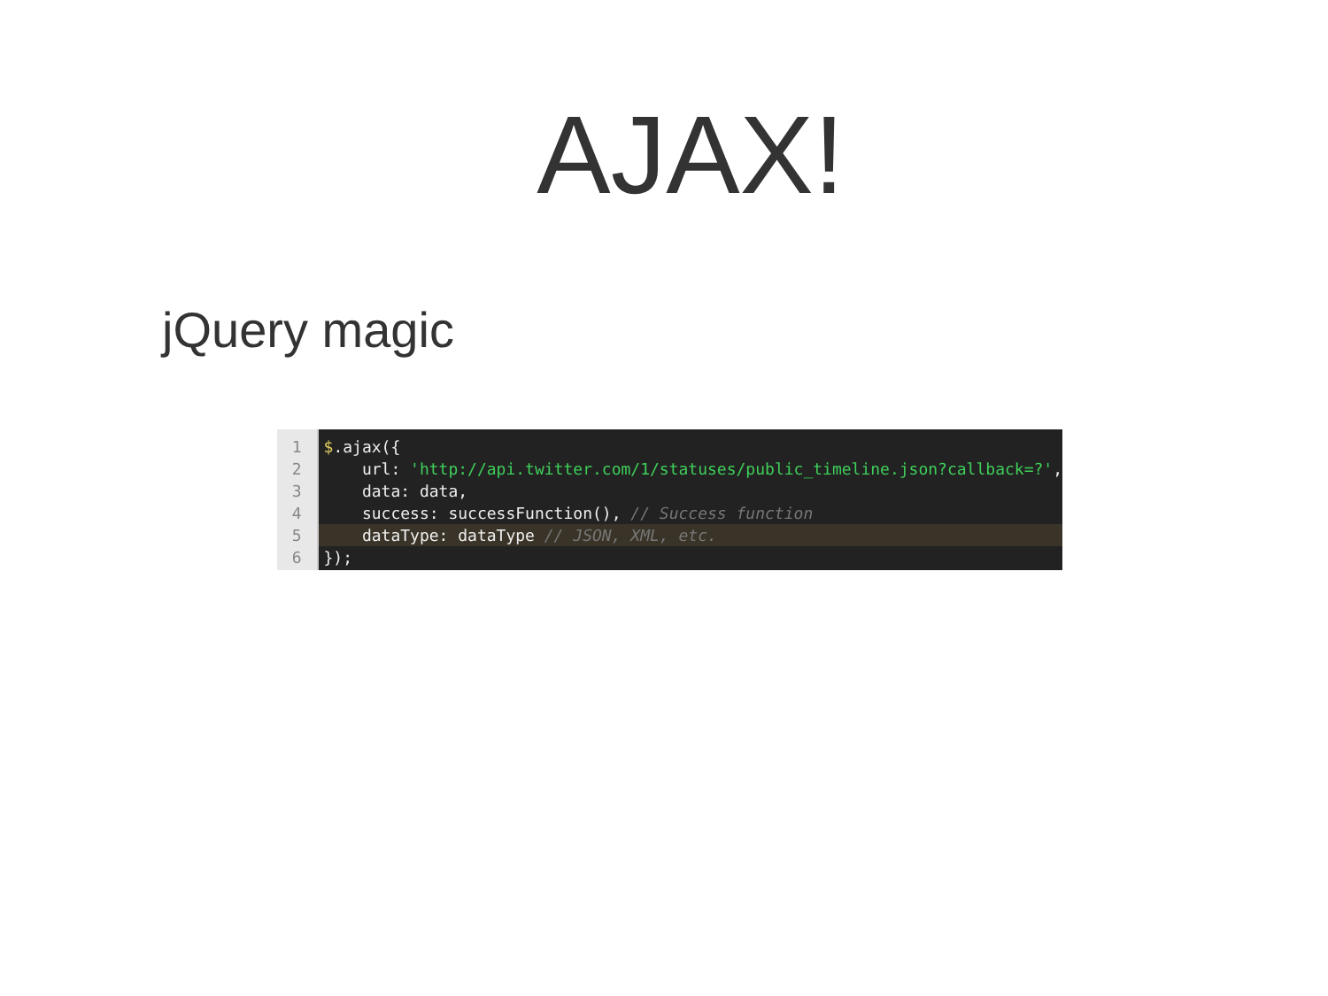AJAX!
jQuery magic
1
2
3
4
5
6
$.ajax({
url: 'http://api.twitter.com/1/statuses/public_timeline.json?callback=?',
data: data,
success: successFunction(), // Success function
dataType: dataType // JSON, XML, etc.
});